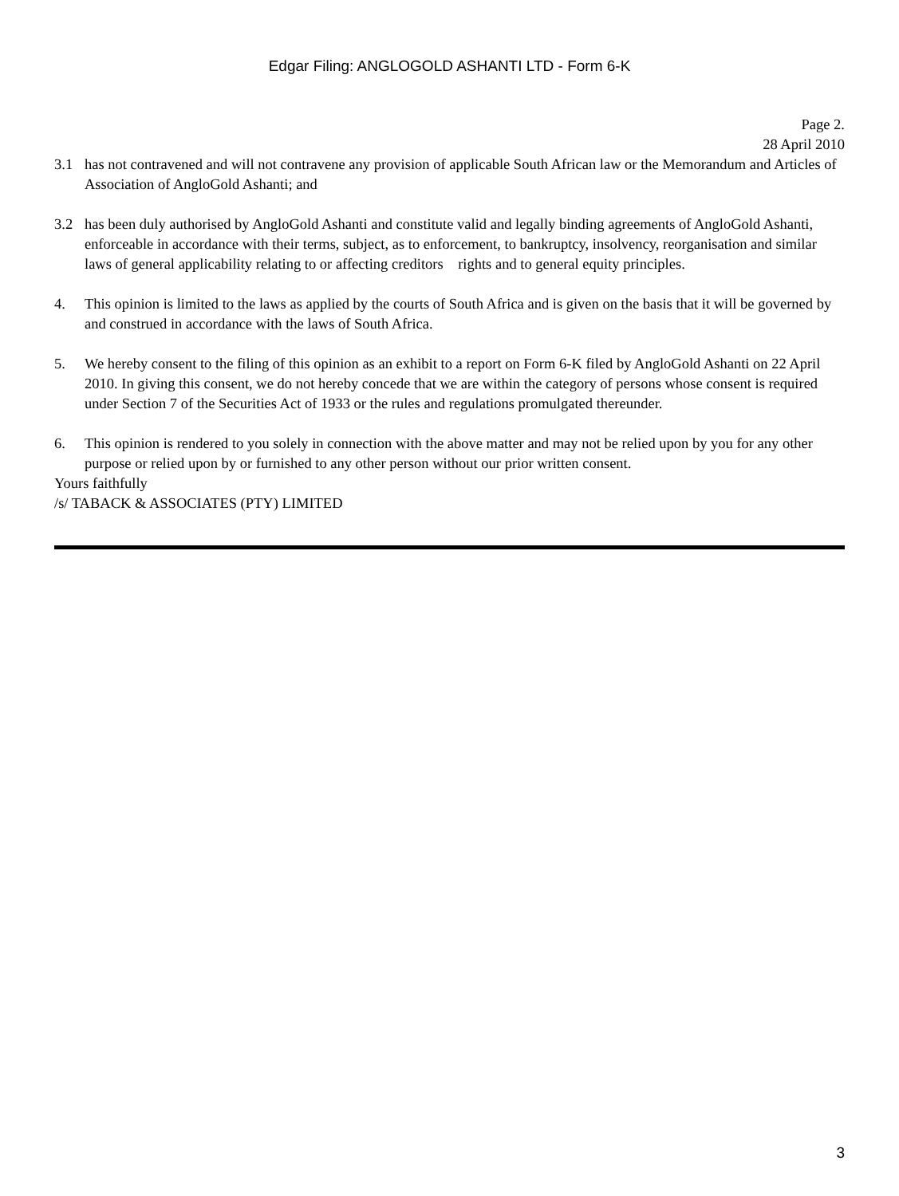Edgar Filing: ANGLOGOLD ASHANTI LTD - Form 6-K
Page 2.
28 April 2010
3.1 has not contravened and will not contravene any provision of applicable South African law or the Memorandum and Articles of Association of AngloGold Ashanti; and
3.2 has been duly authorised by AngloGold Ashanti and constitute valid and legally binding agreements of AngloGold Ashanti, enforceable in accordance with their terms, subject, as to enforcement, to bankruptcy, insolvency, reorganisation and similar laws of general applicability relating to or affecting creditors rights and to general equity principles.
4. This opinion is limited to the laws as applied by the courts of South Africa and is given on the basis that it will be governed by and construed in accordance with the laws of South Africa.
5. We hereby consent to the filing of this opinion as an exhibit to a report on Form 6-K filed by AngloGold Ashanti on 22 April 2010. In giving this consent, we do not hereby concede that we are within the category of persons whose consent is required under Section 7 of the Securities Act of 1933 or the rules and regulations promulgated thereunder.
6. This opinion is rendered to you solely in connection with the above matter and may not be relied upon by you for any other purpose or relied upon by or furnished to any other person without our prior written consent.
Yours faithfully
/s/ TABACK & ASSOCIATES (PTY) LIMITED
3